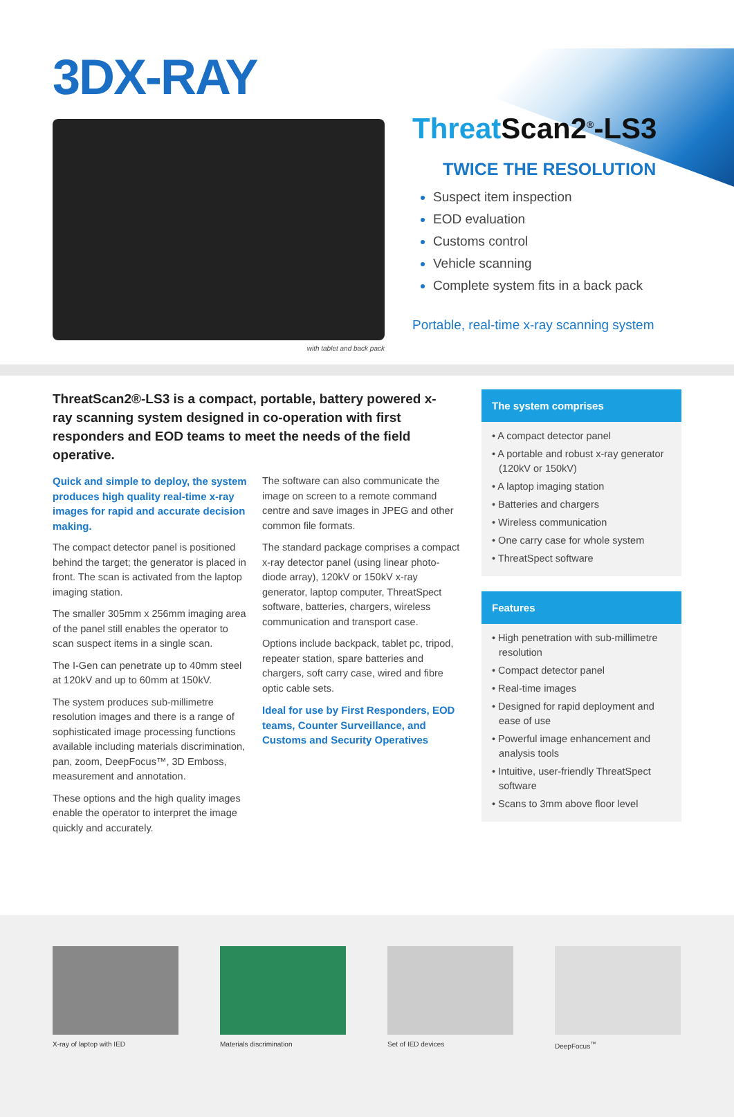3DX-RAY
with tablet and back pack
Threat Scan2<sup>®</sup>-LS3
TWICE THE RESOLUTION
Suspect item inspection
EOD evaluation
Customs control
Vehicle scanning
Complete system fits in a back pack
Portable, real-time x-ray scanning system
ThreatScan2®-LS3 is a compact, portable, battery powered x-ray scanning system designed in co-operation with first responders and EOD teams to meet the needs of the field operative.
Quick and simple to deploy, the system produces high quality real-time x-ray images for rapid and accurate decision making.
The compact detector panel is positioned behind the target; the generator is placed in front. The scan is activated from the laptop imaging station.
The smaller 305mm x 256mm imaging area of the panel still enables the operator to scan suspect items in a single scan.
The I-Gen can penetrate up to 40mm steel at 120kV and up to 60mm at 150kV.
The system produces sub-millimetre resolution images and there is a range of sophisticated image processing functions available including materials discrimination, pan, zoom, DeepFocus™, 3D Emboss, measurement and annotation.
These options and the high quality images enable the operator to interpret the image quickly and accurately.
The software can also communicate the image on screen to a remote command centre and save images in JPEG and other common file formats.
The standard package comprises a compact x-ray detector panel (using linear photo-diode array), 120kV or 150kV x-ray generator, laptop computer, ThreatSpect software, batteries, chargers, wireless communication and transport case.
Options include backpack, tablet pc, tripod, repeater station, spare batteries and chargers, soft carry case, wired and fibre optic cable sets.
Ideal for use by First Responders, EOD teams, Counter Surveillance, and Customs and Security Operatives
The system comprises
• A compact detector panel
• A portable and robust x-ray generator (120kV or 150kV)
• A laptop imaging station
• Batteries and chargers
• Wireless communication
• One carry case for whole system
• ThreatSpect software
Features
• High penetration with sub-millimetre resolution
• Compact detector panel
• Real-time images
• Designed for rapid deployment and ease of use
• Powerful image enhancement and analysis tools
• Intuitive, user-friendly ThreatSpect software
• Scans to 3mm above floor level
X-ray of laptop with IED Materials discrimination Set of IED devices DeepFocus<sup>™</sup>